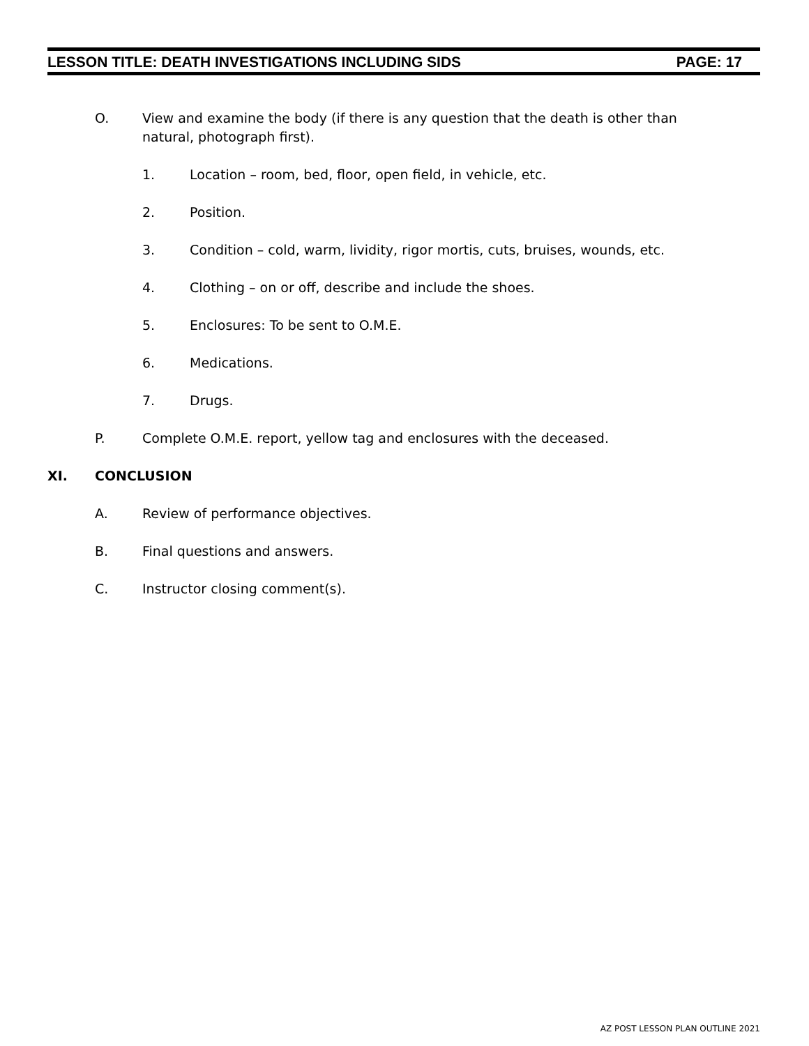LESSON TITLE: DEATH INVESTIGATIONS INCLUDING SIDS PAGE: 17
O. View and examine the body (if there is any question that the death is other than natural, photograph first).
1. Location – room, bed, floor, open field, in vehicle, etc.
2. Position.
3. Condition – cold, warm, lividity, rigor mortis, cuts, bruises, wounds, etc.
4. Clothing – on or off, describe and include the shoes.
5. Enclosures: To be sent to O.M.E.
6. Medications.
7. Drugs.
P. Complete O.M.E. report, yellow tag and enclosures with the deceased.
XI. CONCLUSION
A. Review of performance objectives.
B. Final questions and answers.
C. Instructor closing comment(s).
AZ POST LESSON PLAN OUTLINE 2021